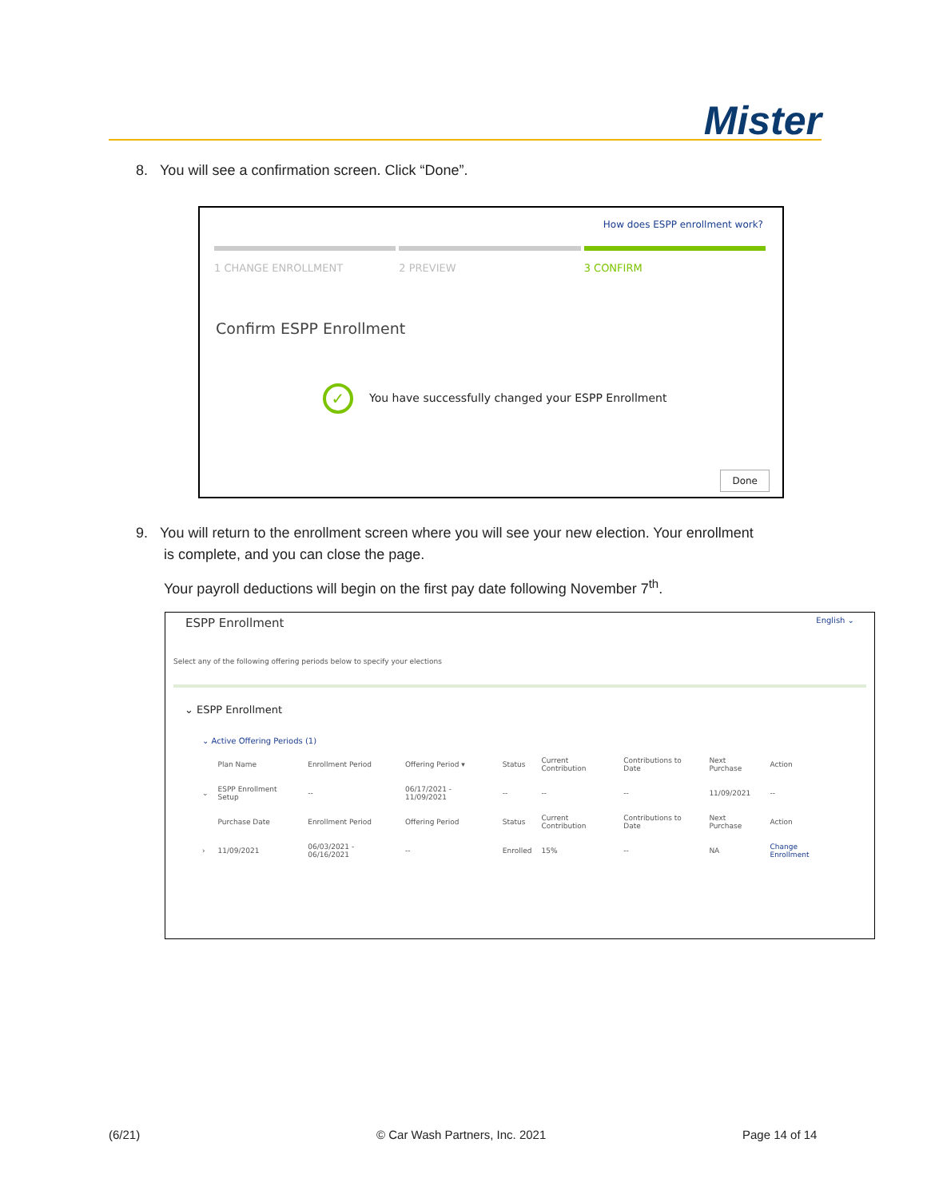Mister
8. You will see a confirmation screen. Click “Done”.
How does ESPP enrollment work?
1 CHANGE ENROLLMENT 2 PREVIEW 3 CONFIRM
Confirm ESPP Enrollment
✓ You have successfully changed your ESPP Enrollment
Done
9. You will return to the enrollment screen where you will see your new election. Your enrollment
is complete, and you can close the page.
Your payroll deductions will begin on the first pay date following November 7<sup>th</sup>.
ESPP Enrollment English ⌄
Select any of the following offering periods below to specify your elections
⌄ ESPP Enrollment
⌄ Active Offering Periods (1)
| | Plan Name | Enrollment Period | Offering Period ▾ | Status | Current Contribution | Contributions to Date | Next Purchase | Action |
| --- | --- | --- | --- | --- | --- | --- | --- | --- |
| ⌄ | ESPP Enrollment Setup | -- | 06/17/2021 - 11/09/2021 | -- | -- | -- | 11/09/2021 | -- |
| | Purchase Date | Enrollment Period | Offering Period | Status | Current Contribution | Contributions to Date | Next Purchase | Action |
| › | 11/09/2021 | 06/03/2021 - 06/16/2021 | -- | Enrolled | 15% | -- | NA | Change Enrollment |
(6/21) © Car Wash Partners, Inc. 2021 Page 14 of 14